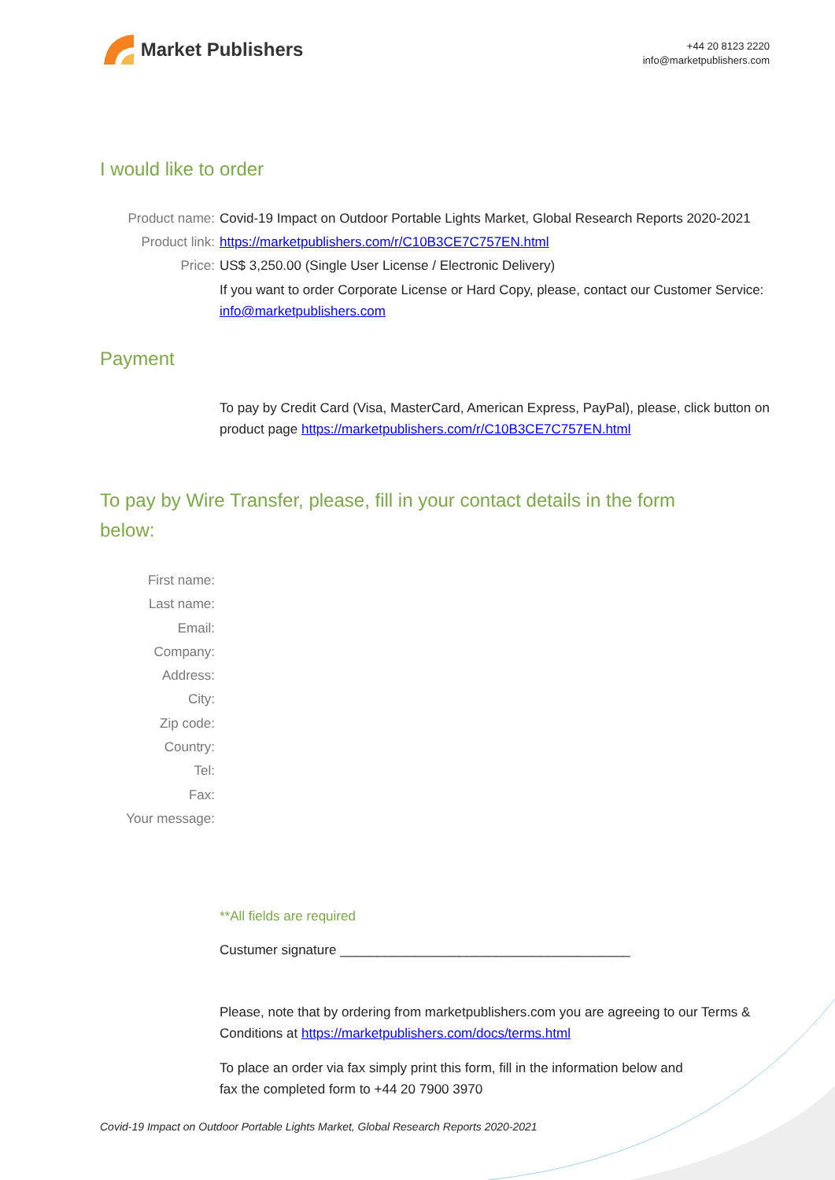Market Publishers
+44 20 8123 2220
info@marketpublishers.com
I would like to order
Product name: Covid-19 Impact on Outdoor Portable Lights Market, Global Research Reports 2020-2021
Product link: https://marketpublishers.com/r/C10B3CE7C757EN.html
Price: US$ 3,250.00 (Single User License / Electronic Delivery)
If you want to order Corporate License or Hard Copy, please, contact our Customer Service:
info@marketpublishers.com
Payment
To pay by Credit Card (Visa, MasterCard, American Express, PayPal), please, click button on product page https://marketpublishers.com/r/C10B3CE7C757EN.html
To pay by Wire Transfer, please, fill in your contact details in the form below:
First name:
Last name:
Email:
Company:
Address:
City:
Zip code:
Country:
Tel:
Fax:
Your message:
**All fields are required
Custumer signature _______________________________________
Please, note that by ordering from marketpublishers.com you are agreeing to our Terms & Conditions at https://marketpublishers.com/docs/terms.html
To place an order via fax simply print this form, fill in the information below and fax the completed form to +44 20 7900 3970
Covid-19 Impact on Outdoor Portable Lights Market, Global Research Reports 2020-2021